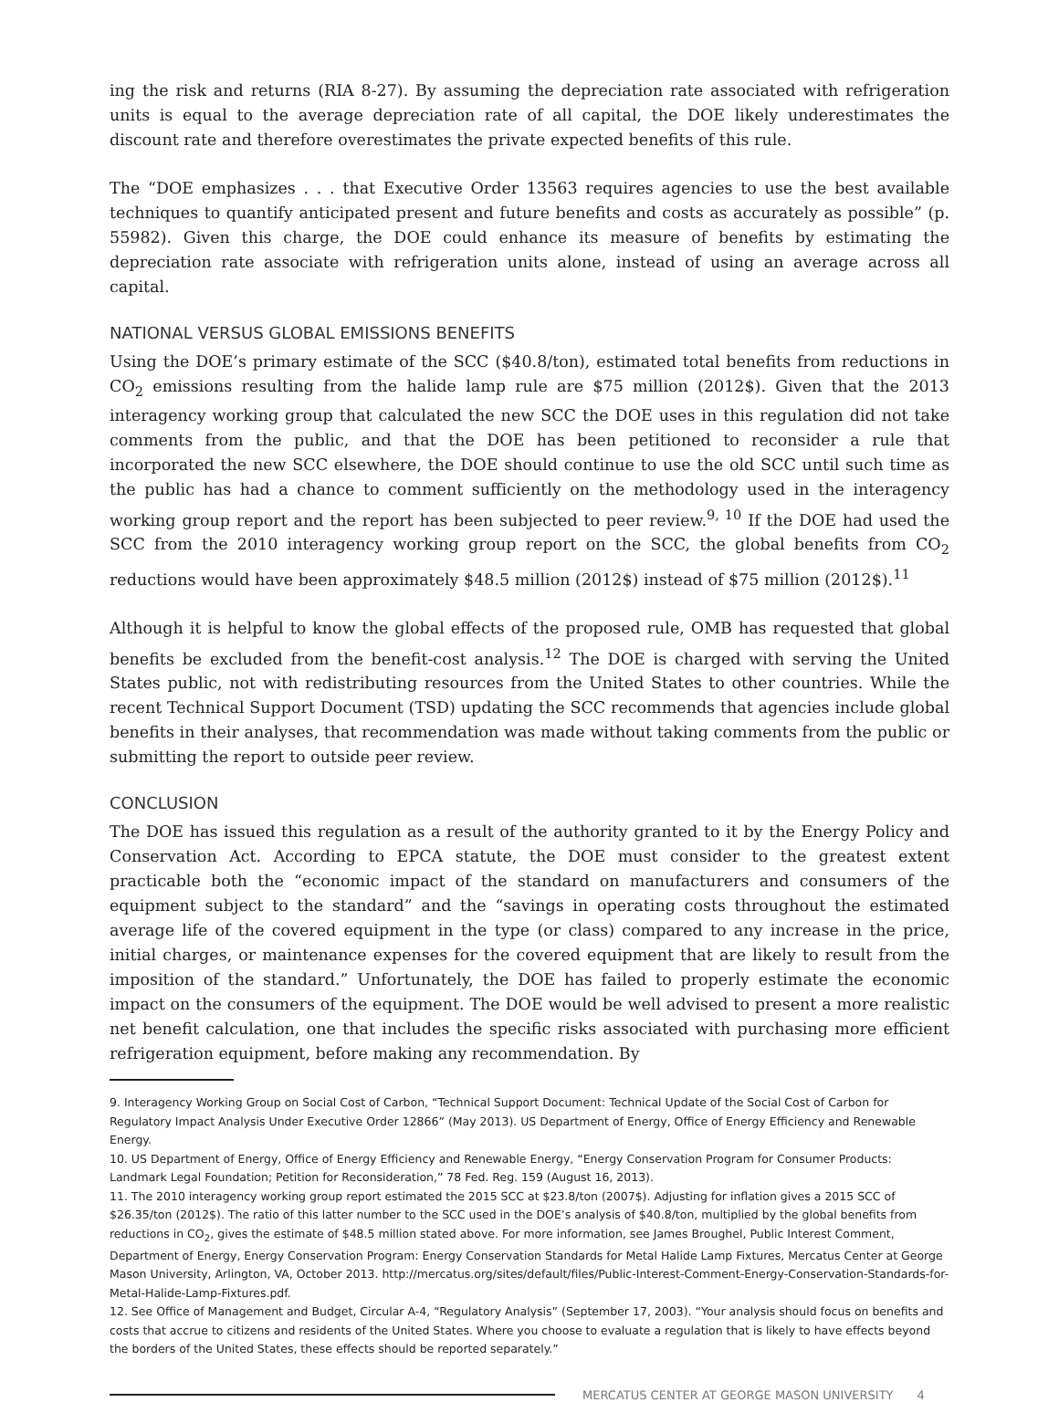ing the risk and returns (RIA 8-27). By assuming the depreciation rate associated with refrigeration units is equal to the average depreciation rate of all capital, the DOE likely underestimates the discount rate and therefore overestimates the private expected benefits of this rule.
The “DOE emphasizes . . . that Executive Order 13563 requires agencies to use the best available techniques to quantify anticipated present and future benefits and costs as accurately as possible” (p. 55982). Given this charge, the DOE could enhance its measure of benefits by estimating the depreciation rate associate with refrigeration units alone, instead of using an average across all capital.
NATIONAL VERSUS GLOBAL EMISSIONS BENEFITS
Using the DOE’s primary estimate of the SCC ($40.8/ton), estimated total benefits from reductions in CO<sub>2</sub> emissions resulting from the halide lamp rule are $75 million (2012$). Given that the 2013 interagency working group that calculated the new SCC the DOE uses in this regulation did not take comments from the public, and that the DOE has been petitioned to reconsider a rule that incorporated the new SCC elsewhere, the DOE should continue to use the old SCC until such time as the public has had a chance to comment sufficiently on the methodology used in the interagency working group report and the report has been subjected to peer review.<sup>9, 10</sup> If the DOE had used the SCC from the 2010 interagency working group report on the SCC, the global benefits from CO<sub>2</sub> reductions would have been approximately $48.5 million (2012$) instead of $75 million (2012$).<sup>11</sup>
Although it is helpful to know the global effects of the proposed rule, OMB has requested that global benefits be excluded from the benefit-cost analysis.<sup>12</sup> The DOE is charged with serving the United States public, not with redistributing resources from the United States to other countries. While the recent Technical Support Document (TSD) updating the SCC recommends that agencies include global benefits in their analyses, that recommendation was made without taking comments from the public or submitting the report to outside peer review.
CONCLUSION
The DOE has issued this regulation as a result of the authority granted to it by the Energy Policy and Conservation Act. According to EPCA statute, the DOE must consider to the greatest extent practicable both the “economic impact of the standard on manufacturers and consumers of the equipment subject to the standard” and the “savings in operating costs throughout the estimated average life of the covered equipment in the type (or class) compared to any increase in the price, initial charges, or maintenance expenses for the covered equipment that are likely to result from the imposition of the standard.” Unfortunately, the DOE has failed to properly estimate the economic impact on the consumers of the equipment. The DOE would be well advised to present a more realistic net benefit calculation, one that includes the specific risks associated with purchasing more efficient refrigeration equipment, before making any recommendation. By
9. Interagency Working Group on Social Cost of Carbon, “Technical Support Document: Technical Update of the Social Cost of Carbon for Regulatory Impact Analysis Under Executive Order 12866” (May 2013). US Department of Energy, Office of Energy Efficiency and Renewable Energy.
10. US Department of Energy, Office of Energy Efficiency and Renewable Energy, “Energy Conservation Program for Consumer Products: Landmark Legal Foundation; Petition for Reconsideration,” 78 Fed. Reg. 159 (August 16, 2013).
11. The 2010 interagency working group report estimated the 2015 SCC at $23.8/ton (2007$). Adjusting for inflation gives a 2015 SCC of $26.35/ton (2012$). The ratio of this latter number to the SCC used in the DOE’s analysis of $40.8/ton, multiplied by the global benefits from reductions in CO<sub>2</sub>, gives the estimate of $48.5 million stated above. For more information, see James Broughel, Public Interest Comment, Department of Energy, Energy Conservation Program: Energy Conservation Standards for Metal Halide Lamp Fixtures, Mercatus Center at George Mason University, Arlington, VA, October 2013. http://mercatus.org/sites/default/files/Public-Interest-Comment-Energy-Conservation-Standards-for-Metal-Halide-Lamp-Fixtures.pdf.
12. See Office of Management and Budget, Circular A-4, “Regulatory Analysis” (September 17, 2003). “Your analysis should focus on benefits and costs that accrue to citizens and residents of the United States. Where you choose to evaluate a regulation that is likely to have effects beyond the borders of the United States, these effects should be reported separately.”
MERCATUS CENTER AT GEORGE MASON UNIVERSITY 4